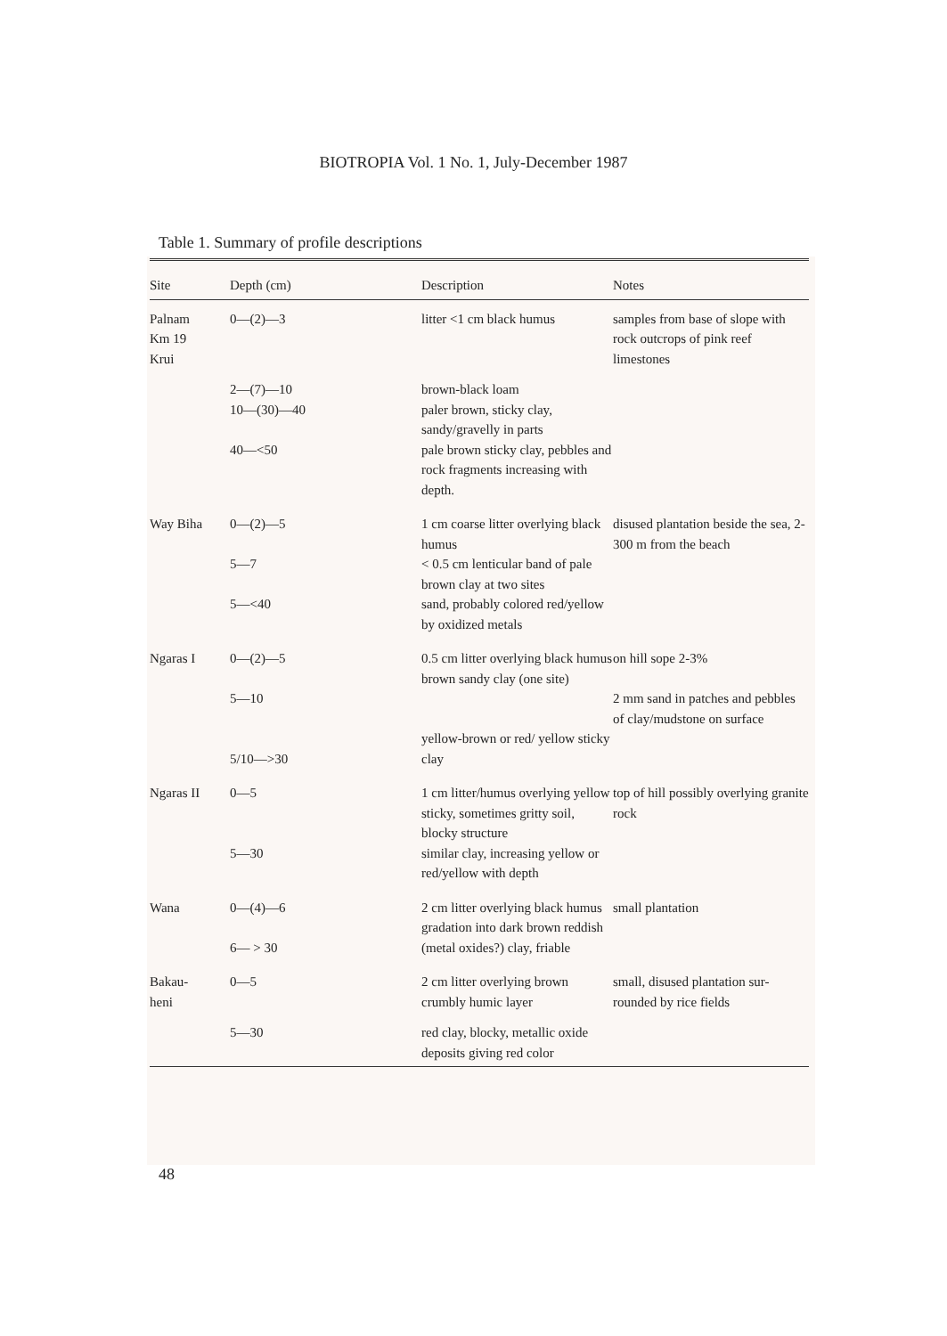BIOTROPIA Vol. 1 No. 1, July-December 1987
Table 1. Summary of profile descriptions
| Site | Depth (cm) | Description | Notes |
| --- | --- | --- | --- |
| Palnam Km 19 Krui | 0—(2)—3 | litter <1 cm black humus | samples from base of slope with rock outcrops of pink reef limestones |
| | 2—(7)—10 10—(30)—40 40—<50 | brown-black loam paler brown, sticky clay, sandy/gravelly in parts pale brown sticky clay, pebbles and rock fragments increasing with depth. | |
| Way Biha | 0—(2)—5 5—7 5—<40 | 1 cm coarse litter overlying black humus < 0.5 cm lenticular band of pale brown clay at two sites sand, probably colored red/yellow by oxidized metals | disused plantation beside the sea, 2-300 m from the beach |
| Ngaras I | 0—(2)—5 5—10 5/10—>30 | 0.5 cm litter overlying black humus brown sandy clay (one site) yellow-brown or red/ yellow sticky clay | on hill sope 2-3% 2 mm sand in patches and pebbles of clay/mudstone on surface |
| Ngaras II | 0—5 5—30 | 1 cm litter/humus overlying yellow sticky, sometimes gritty soil, blocky structure similar clay, increasing yellow or red/yellow with depth | top of hill possibly overlying granite rock |
| Wana | 0—(4)—6 6— > 30 | 2 cm litter overlying black humus gradation into dark brown reddish (metal oxides?) clay, friable | small plantation |
| Bakau- heni | 0—5 | 2 cm litter overlying brown crumbly humic layer | small, disused plantation sur-rounded by rice fields |
| | 5—30 | red clay, blocky, metallic oxide deposits giving red color | |
48